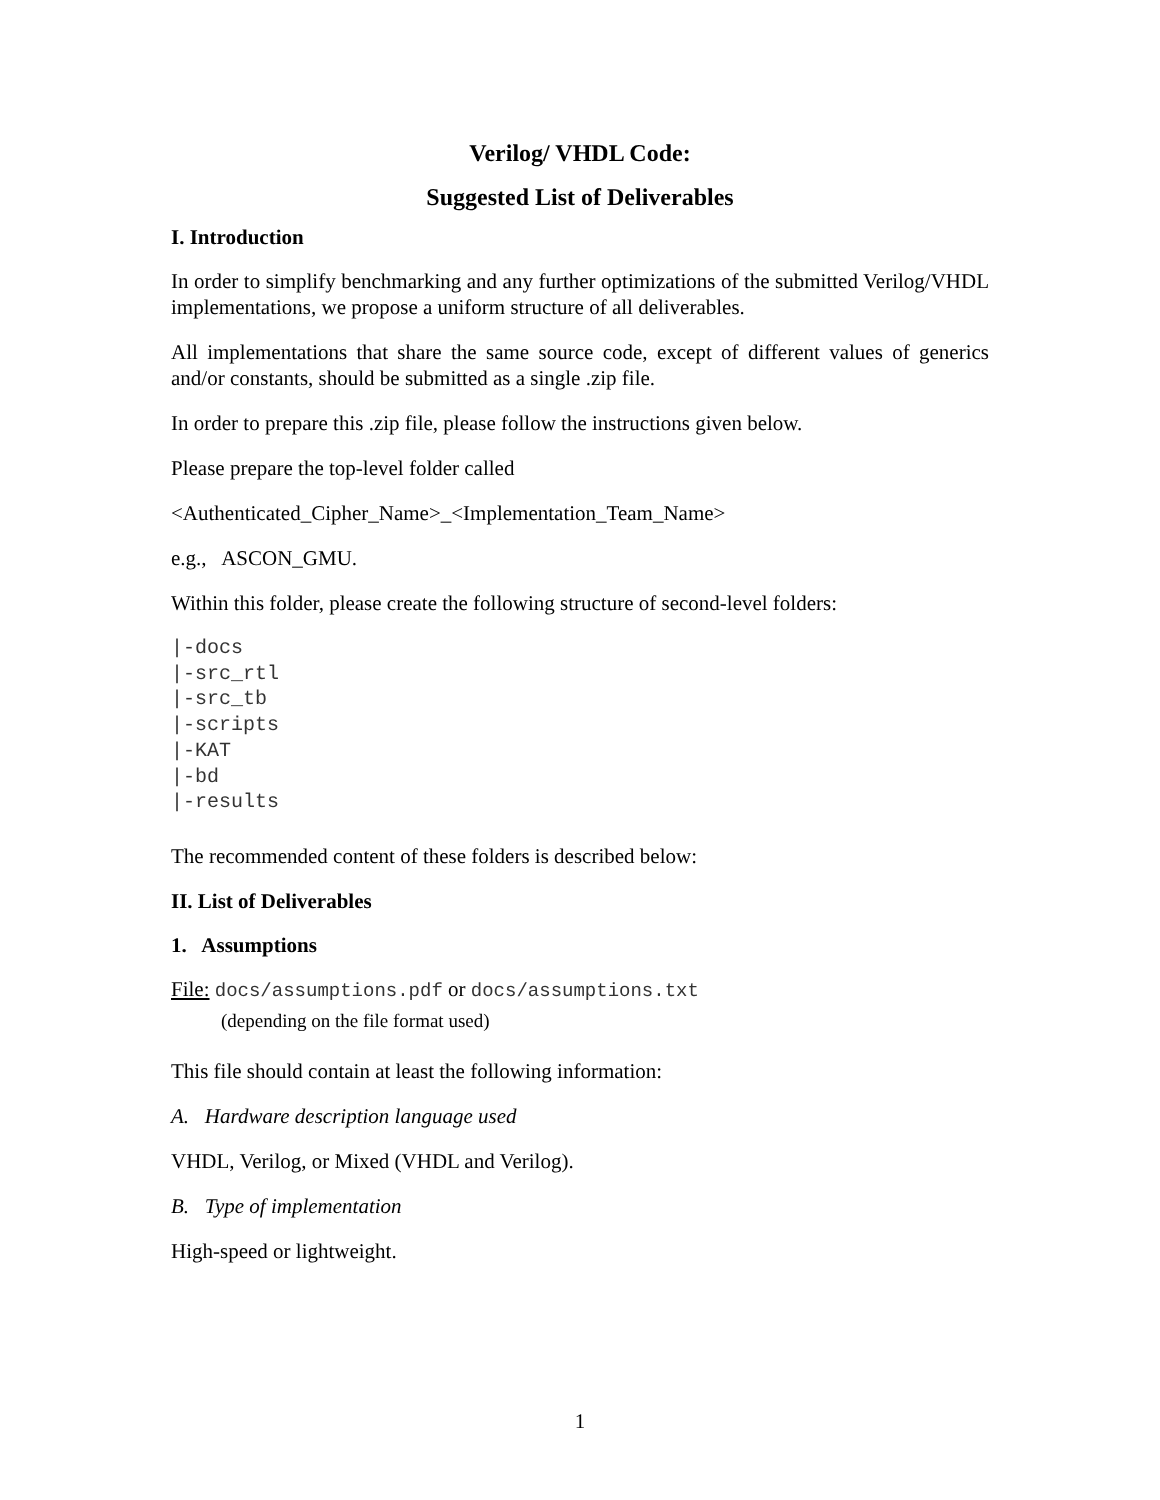Verilog/ VHDL Code:
Suggested List of Deliverables
I. Introduction
In order to simplify benchmarking and any further optimizations of the submitted Verilog/VHDL implementations, we propose a uniform structure of all deliverables.
All implementations that share the same source code, except of different values of generics and/or constants, should be submitted as a single .zip file.
In order to prepare this .zip file, please follow the instructions given below.
Please prepare the top-level folder called
<Authenticated_Cipher_Name>_<Implementation_Team_Name>
e.g., ASCON_GMU.
Within this folder, please create the following structure of second-level folders:
|-docs
|-src_rtl
|-src_tb
|-scripts
|-KAT
|-bd
|-results
The recommended content of these folders is described below:
II. List of Deliverables
1. Assumptions
File: docs/assumptions.pdf or docs/assumptions.txt
(depending on the file format used)
This file should contain at least the following information:
A. Hardware description language used
VHDL, Verilog, or Mixed (VHDL and Verilog).
B. Type of implementation
High-speed or lightweight.
1